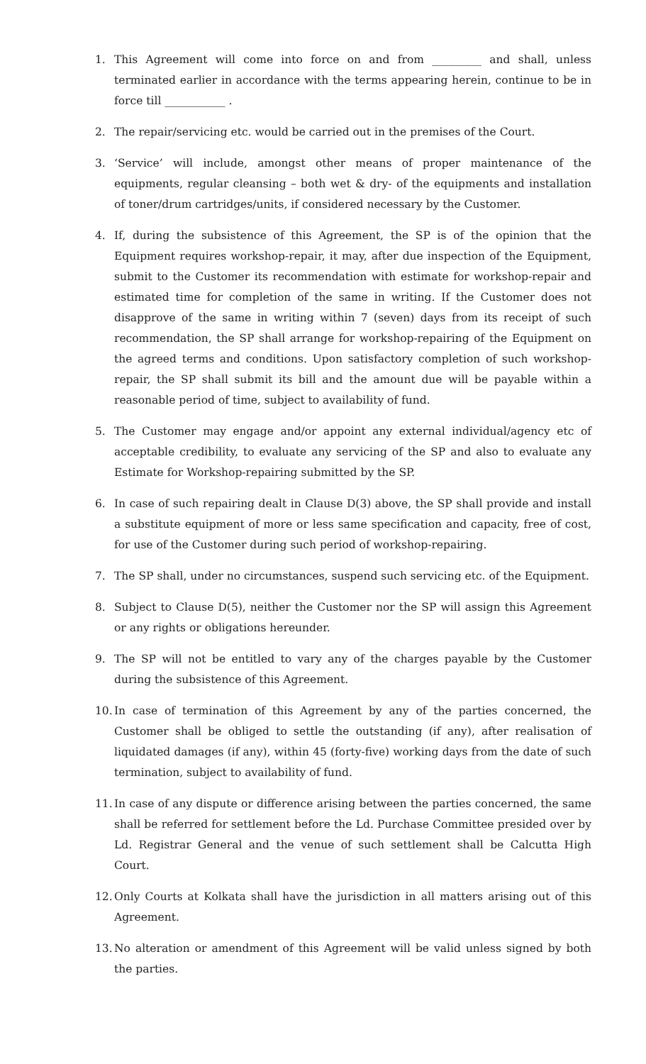1. This Agreement will come into force on and from _________ and shall, unless terminated earlier in accordance with the terms appearing herein, continue to be in force till ___________ .
2. The repair/servicing etc. would be carried out in the premises of the Court.
3. ‘Service’ will include, amongst other means of proper maintenance of the equipments, regular cleansing – both wet & dry- of the equipments and installation of toner/drum cartridges/units, if considered necessary by the Customer.
4. If, during the subsistence of this Agreement, the SP is of the opinion that the Equipment requires workshop-repair, it may, after due inspection of the Equipment, submit to the Customer its recommendation with estimate for workshop-repair and estimated time for completion of the same in writing. If the Customer does not disapprove of the same in writing within 7 (seven) days from its receipt of such recommendation, the SP shall arrange for workshop-repairing of the Equipment on the agreed terms and conditions. Upon satisfactory completion of such workshop-repair, the SP shall submit its bill and the amount due will be payable within a reasonable period of time, subject to availability of fund.
5. The Customer may engage and/or appoint any external individual/agency etc of acceptable credibility, to evaluate any servicing of the SP and also to evaluate any Estimate for Workshop-repairing submitted by the SP.
6. In case of such repairing dealt in Clause D(3) above, the SP shall provide and install a substitute equipment of more or less same specification and capacity, free of cost, for use of the Customer during such period of workshop-repairing.
7. The SP shall, under no circumstances, suspend such servicing etc. of the Equipment.
8. Subject to Clause D(5), neither the Customer nor the SP will assign this Agreement or any rights or obligations hereunder.
9. The SP will not be entitled to vary any of the charges payable by the Customer during the subsistence of this Agreement.
10. In case of termination of this Agreement by any of the parties concerned, the Customer shall be obliged to settle the outstanding (if any), after realisation of liquidated damages (if any), within 45 (forty-five) working days from the date of such termination, subject to availability of fund.
11. In case of any dispute or difference arising between the parties concerned, the same shall be referred for settlement before the Ld. Purchase Committee presided over by Ld. Registrar General and the venue of such settlement shall be Calcutta High Court.
12. Only Courts at Kolkata shall have the jurisdiction in all matters arising out of this Agreement.
13. No alteration or amendment of this Agreement will be valid unless signed by both the parties.